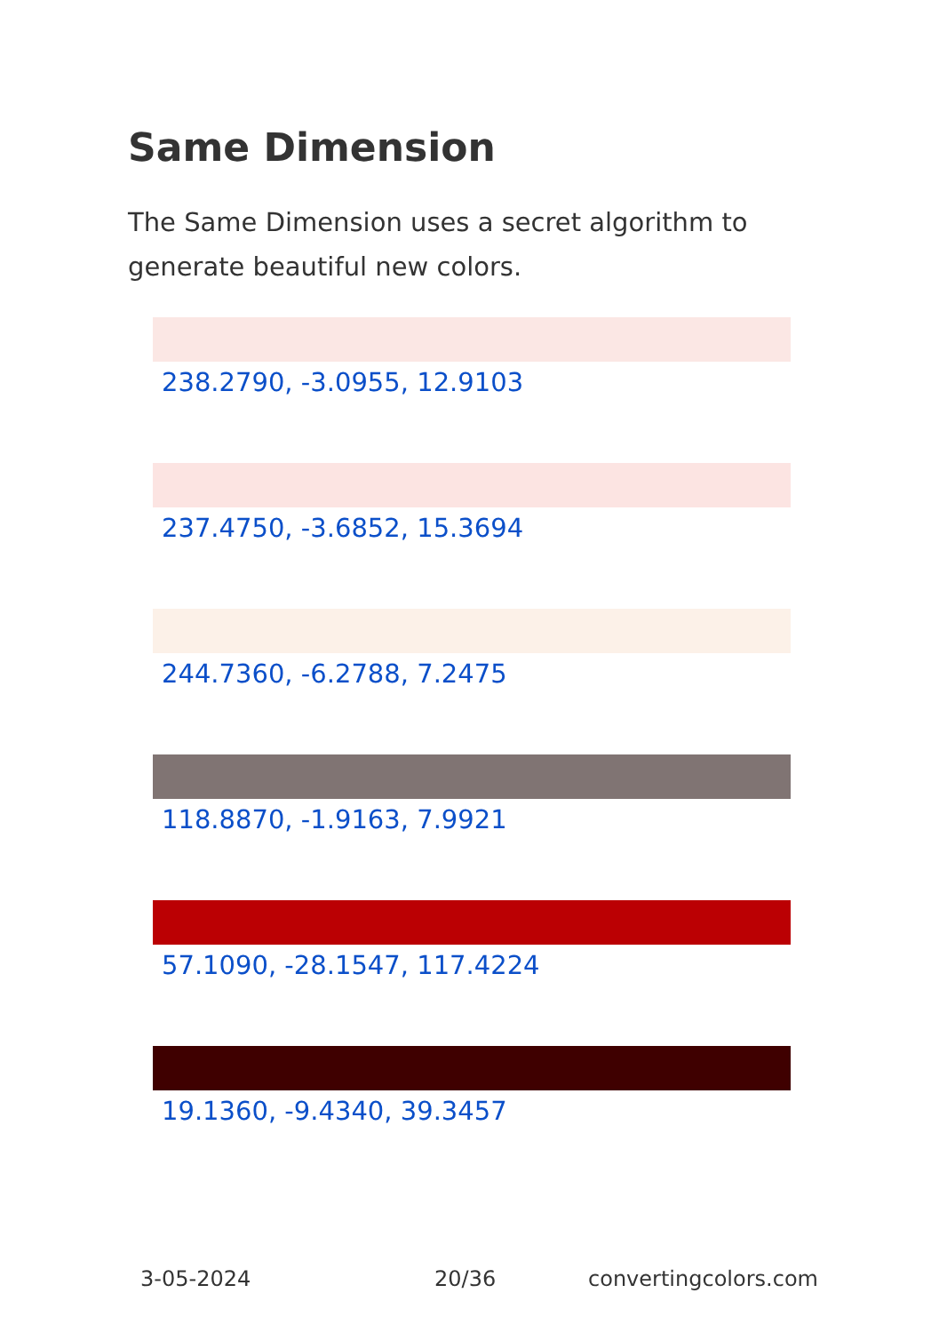Same Dimension
The Same Dimension uses a secret algorithm to generate beautiful new colors.
238.2790, -3.0955, 12.9103
237.4750, -3.6852, 15.3694
244.7360, -6.2788, 7.2475
118.8870, -1.9163, 7.9921
57.1090, -28.1547, 117.4224
19.1360, -9.4340, 39.3457
3-05-2024 20/36 convertingcolors.com